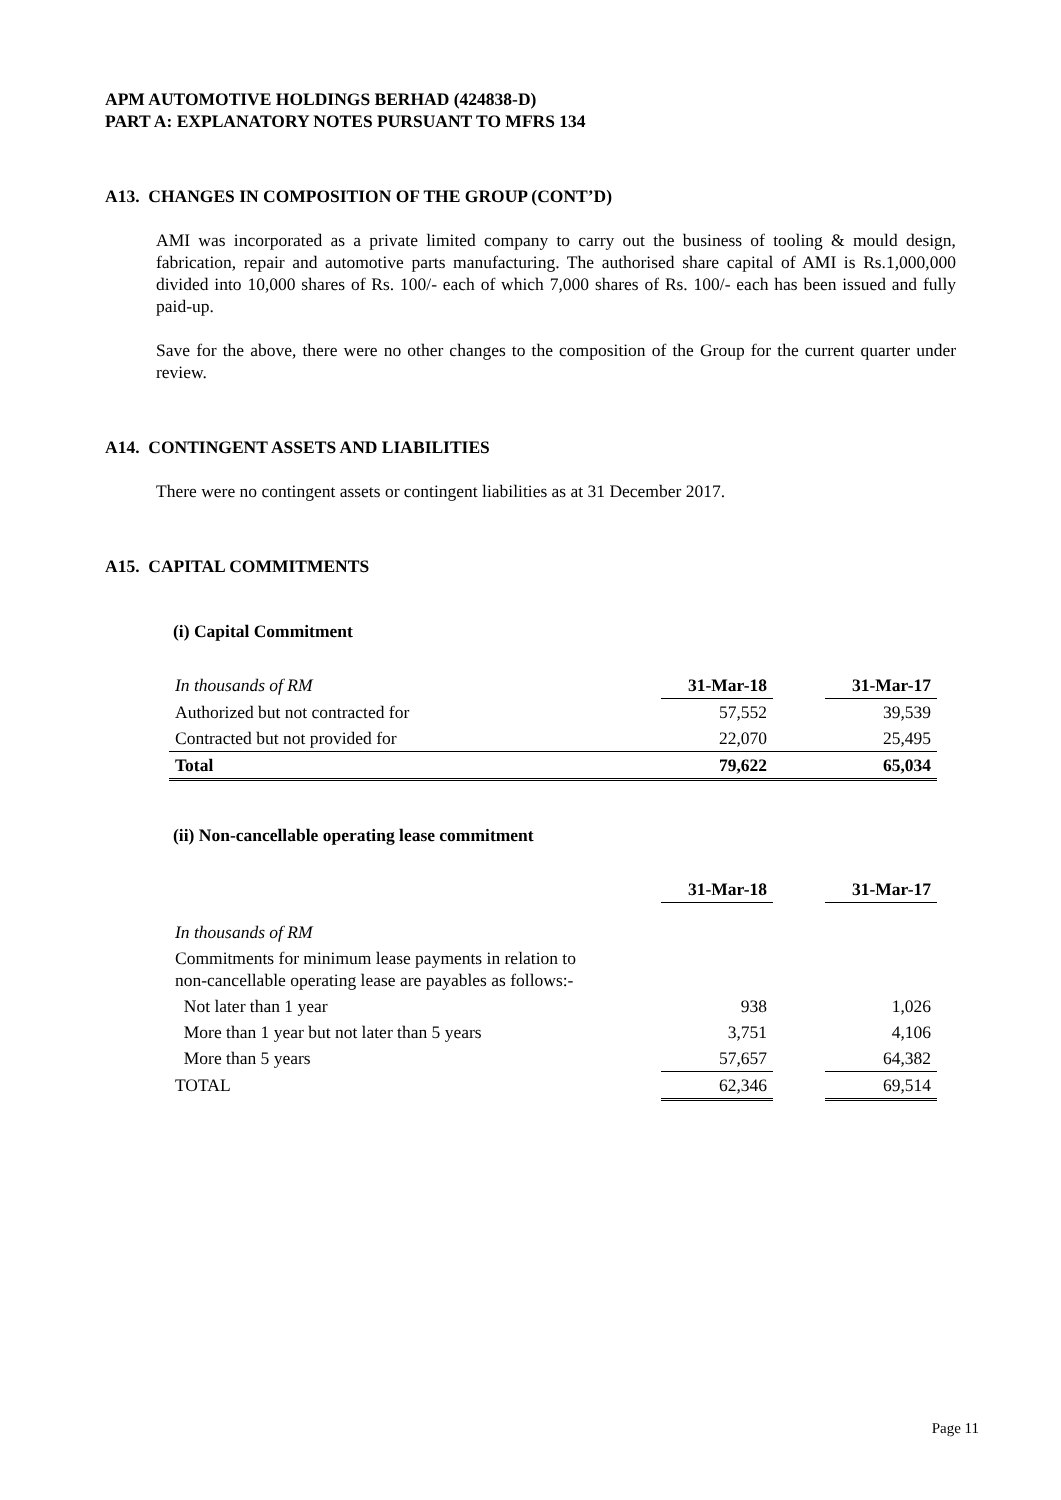APM AUTOMOTIVE HOLDINGS BERHAD (424838-D)
PART A: EXPLANATORY NOTES PURSUANT TO MFRS 134
A13. CHANGES IN COMPOSITION OF THE GROUP (CONT’D)
AMI was incorporated as a private limited company to carry out the business of tooling & mould design, fabrication, repair and automotive parts manufacturing. The authorised share capital of AMI is Rs.1,000,000 divided into 10,000 shares of Rs. 100/- each of which 7,000 shares of Rs. 100/- each has been issued and fully paid-up.
Save for the above, there were no other changes to the composition of the Group for the current quarter under review.
A14. CONTINGENT ASSETS AND LIABILITIES
There were no contingent assets or contingent liabilities as at 31 December 2017.
A15. CAPITAL COMMITMENTS
(i) Capital Commitment
| In thousands of RM | 31-Mar-18 | | 31-Mar-17 |
| Authorized but not contracted for | 57,552 | | 39,539 |
| Contracted but not provided for | 22,070 | | 25,495 |
| Total | 79,622 | | 65,034 |
(ii) Non-cancellable operating lease commitment
| | 31-Mar-18 | | 31-Mar-17 |
| In thousands of RM | | | |
| Commitments for minimum lease payments in relation to non-cancellable operating lease are payables as follows:- | | | |
| Not later than 1 year | 938 | | 1,026 |
| More than 1 year but not later than 5 years | 3,751 | | 4,106 |
| More than 5 years | 57,657 | | 64,382 |
| TOTAL | 62,346 | | 69,514 |
Page 11